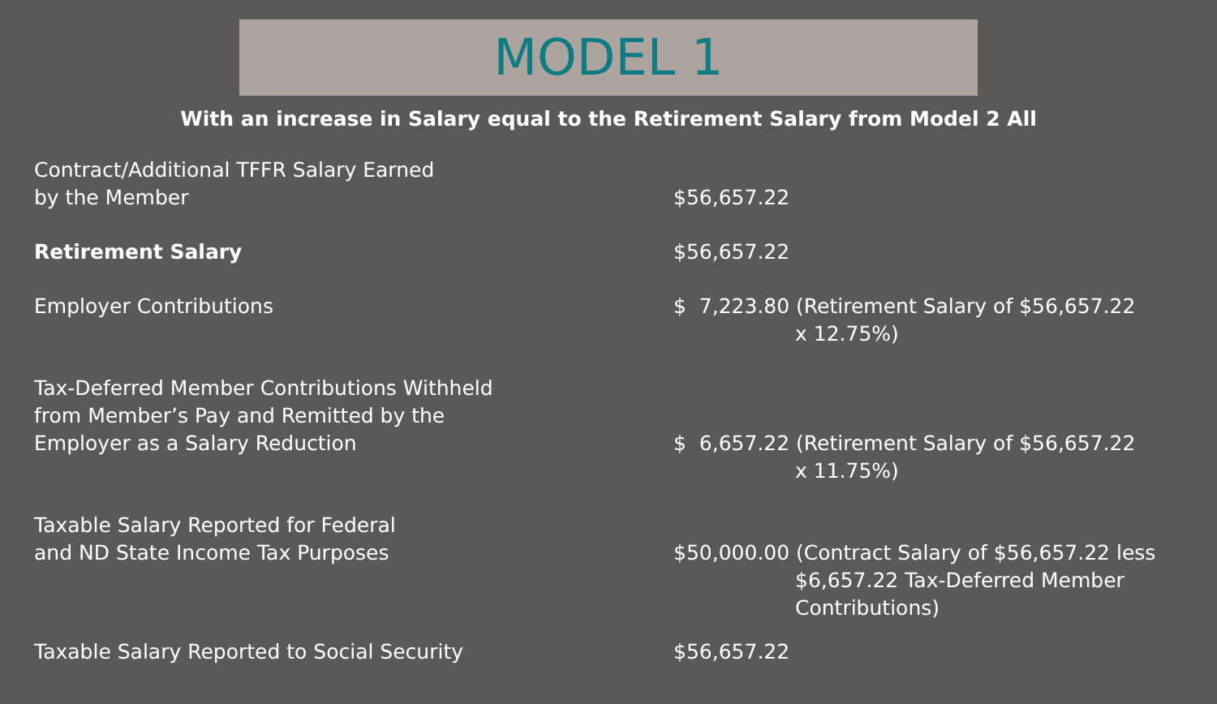MODEL 1
With an increase in Salary equal to the Retirement Salary from Model 2 All
| Contract/Additional TFFR Salary Earned by the Member | $56,657.22 |
| Retirement Salary | $56,657.22 |
| Employer Contributions | $ 7,223.80 (Retirement Salary of $56,657.22 x 12.75%) |
| Tax-Deferred Member Contributions Withheld from Member’s Pay and Remitted by the Employer as a Salary Reduction | $ 6,657.22 (Retirement Salary of $56,657.22 x 11.75%) |
| Taxable Salary Reported for Federal and ND State Income Tax Purposes | $50,000.00 (Contract Salary of $56,657.22 less $6,657.22 Tax-Deferred Member Contributions) |
| Taxable Salary Reported to Social Security | $56,657.22 |